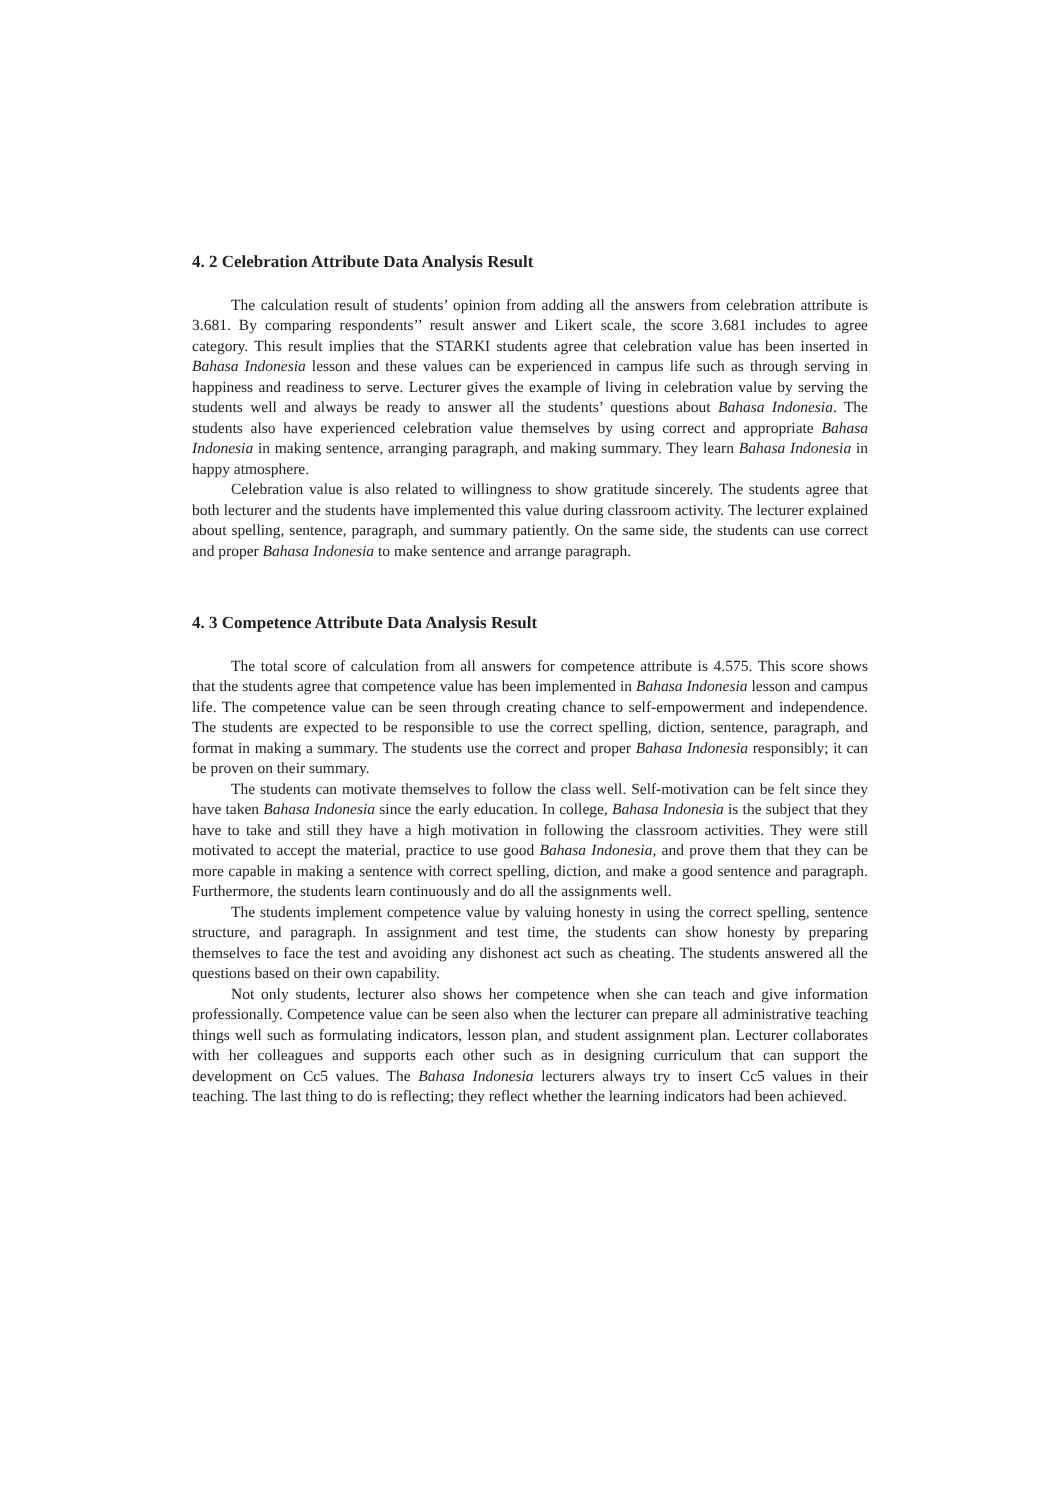4. 2 Celebration Attribute Data Analysis Result
The calculation result of students’ opinion from adding all the answers from celebration attribute is 3.681. By comparing respondents’’ result answer and Likert scale, the score 3.681 includes to agree category. This result implies that the STARKI students agree that celebration value has been inserted in Bahasa Indonesia lesson and these values can be experienced in campus life such as through serving in happiness and readiness to serve. Lecturer gives the example of living in celebration value by serving the students well and always be ready to answer all the students’ questions about Bahasa Indonesia. The students also have experienced celebration value themselves by using correct and appropriate Bahasa Indonesia in making sentence, arranging paragraph, and making summary. They learn Bahasa Indonesia in happy atmosphere.
Celebration value is also related to willingness to show gratitude sincerely. The students agree that both lecturer and the students have implemented this value during classroom activity. The lecturer explained about spelling, sentence, paragraph, and summary patiently. On the same side, the students can use correct and proper Bahasa Indonesia to make sentence and arrange paragraph.
4. 3 Competence Attribute Data Analysis Result
The total score of calculation from all answers for competence attribute is 4.575. This score shows that the students agree that competence value has been implemented in Bahasa Indonesia lesson and campus life. The competence value can be seen through creating chance to self-empowerment and independence. The students are expected to be responsible to use the correct spelling, diction, sentence, paragraph, and format in making a summary. The students use the correct and proper Bahasa Indonesia responsibly; it can be proven on their summary.
The students can motivate themselves to follow the class well. Self-motivation can be felt since they have taken Bahasa Indonesia since the early education. In college, Bahasa Indonesia is the subject that they have to take and still they have a high motivation in following the classroom activities. They were still motivated to accept the material, practice to use good Bahasa Indonesia, and prove them that they can be more capable in making a sentence with correct spelling, diction, and make a good sentence and paragraph. Furthermore, the students learn continuously and do all the assignments well.
The students implement competence value by valuing honesty in using the correct spelling, sentence structure, and paragraph. In assignment and test time, the students can show honesty by preparing themselves to face the test and avoiding any dishonest act such as cheating. The students answered all the questions based on their own capability.
Not only students, lecturer also shows her competence when she can teach and give information professionally. Competence value can be seen also when the lecturer can prepare all administrative teaching things well such as formulating indicators, lesson plan, and student assignment plan. Lecturer collaborates with her colleagues and supports each other such as in designing curriculum that can support the development on Cc5 values. The Bahasa Indonesia lecturers always try to insert Cc5 values in their teaching. The last thing to do is reflecting; they reflect whether the learning indicators had been achieved.